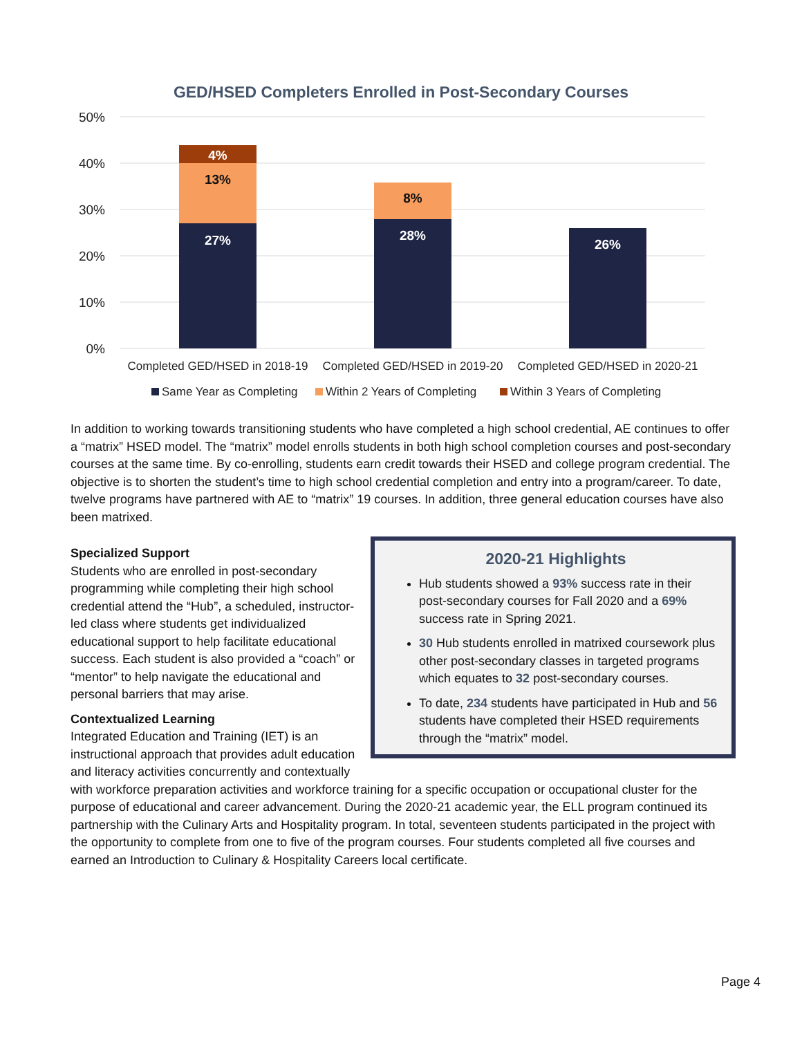GED/HSED Completers Enrolled in Post-Secondary Courses
50%
40%
30%
20%
10%
0%
4%
13%
27%
8%
28%
26%
Completed GED/HSED in 2018-19
Completed GED/HSED in 2019-20
Completed GED/HSED in 2020-21
Same Year as Completing
Within 2 Years of Completing
Within 3 Years of Completing
In addition to working towards transitioning students who have completed a high school credential, AE continues to offer a “matrix” HSED model. The “matrix” model enrolls students in both high school completion courses and post-secondary courses at the same time. By co-enrolling, students earn credit towards their HSED and college program credential. The objective is to shorten the student’s time to high school credential completion and entry into a program/career. To date, twelve programs have partnered with AE to “matrix” 19 courses. In addition, three general education courses have also been matrixed.
2020-21 Highlights
Hub students showed a 93% success rate in their post-secondary courses for Fall 2020 and a 69% success rate in Spring 2021.
30 Hub students enrolled in matrixed coursework plus other post-secondary classes in targeted programs which equates to 32 post-secondary courses.
To date, 234 students have participated in Hub and 56 students have completed their HSED requirements through the “matrix” model.
Specialized Support
Students who are enrolled in post-secondary programming while completing their high school credential attend the “Hub”, a scheduled, instructor-led class where students get individualized educational support to help facilitate educational success. Each student is also provided a “coach” or “mentor” to help navigate the educational and personal barriers that may arise.
Contextualized Learning
Integrated Education and Training (IET) is an instructional approach that provides adult education and literacy activities concurrently and contextually with workforce preparation activities and workforce training for a specific occupation or occupational cluster for the purpose of educational and career advancement. During the 2020-21 academic year, the ELL program continued its partnership with the Culinary Arts and Hospitality program. In total, seventeen students participated in the project with the opportunity to complete from one to five of the program courses. Four students completed all five courses and earned an Introduction to Culinary & Hospitality Careers local certificate.
Page 4